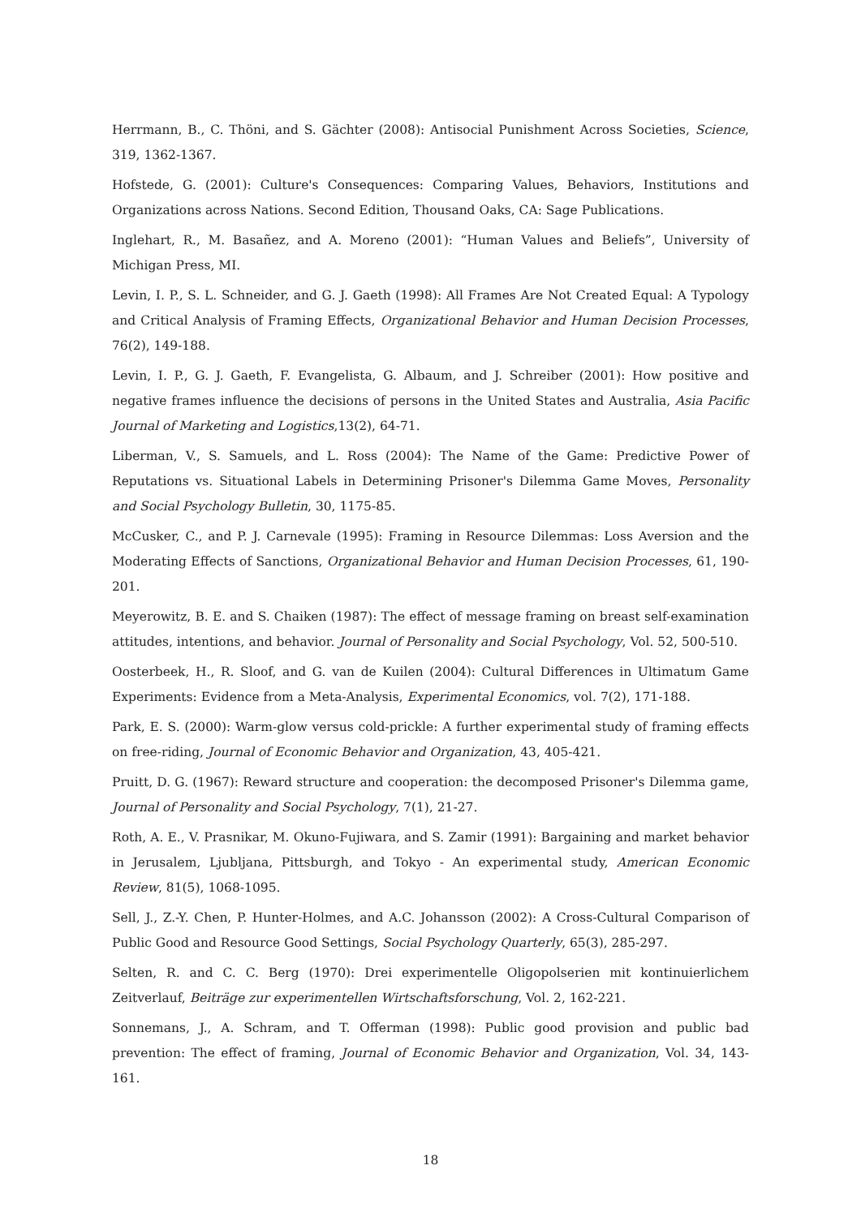Herrmann, B., C. Thöni, and S. Gächter (2008): Antisocial Punishment Across Societies, Science, 319, 1362-1367.
Hofstede, G. (2001): Culture's Consequences: Comparing Values, Behaviors, Institutions and Organizations across Nations. Second Edition, Thousand Oaks, CA: Sage Publications.
Inglehart, R., M. Basañez, and A. Moreno (2001): “Human Values and Beliefs”, University of Michigan Press, MI.
Levin, I. P., S. L. Schneider, and G. J. Gaeth (1998): All Frames Are Not Created Equal: A Typology and Critical Analysis of Framing Effects, Organizational Behavior and Human Decision Processes, 76(2), 149-188.
Levin, I. P., G. J. Gaeth, F. Evangelista, G. Albaum, and J. Schreiber (2001): How positive and negative frames influence the decisions of persons in the United States and Australia, Asia Pacific Journal of Marketing and Logistics,13(2), 64-71.
Liberman, V., S. Samuels, and L. Ross (2004): The Name of the Game: Predictive Power of Reputations vs. Situational Labels in Determining Prisoner's Dilemma Game Moves, Personality and Social Psychology Bulletin, 30, 1175-85.
McCusker, C., and P. J. Carnevale (1995): Framing in Resource Dilemmas: Loss Aversion and the Moderating Effects of Sanctions, Organizational Behavior and Human Decision Processes, 61, 190-201.
Meyerowitz, B. E. and S. Chaiken (1987): The effect of message framing on breast self-examination attitudes, intentions, and behavior. Journal of Personality and Social Psychology, Vol. 52, 500-510.
Oosterbeek, H., R. Sloof, and G. van de Kuilen (2004): Cultural Differences in Ultimatum Game Experiments: Evidence from a Meta-Analysis, Experimental Economics, vol. 7(2), 171-188.
Park, E. S. (2000): Warm-glow versus cold-prickle: A further experimental study of framing effects on free-riding, Journal of Economic Behavior and Organization, 43, 405-421.
Pruitt, D. G. (1967): Reward structure and cooperation: the decomposed Prisoner's Dilemma game, Journal of Personality and Social Psychology, 7(1), 21-27.
Roth, A. E., V. Prasnikar, M. Okuno-Fujiwara, and S. Zamir (1991): Bargaining and market behavior in Jerusalem, Ljubljana, Pittsburgh, and Tokyo - An experimental study, American Economic Review, 81(5), 1068-1095.
Sell, J., Z.-Y. Chen, P. Hunter-Holmes, and A.C. Johansson (2002): A Cross-Cultural Comparison of Public Good and Resource Good Settings, Social Psychology Quarterly, 65(3), 285-297.
Selten, R. and C. C. Berg (1970): Drei experimentelle Oligopolserien mit kontinuierlichem Zeitverlauf, Beiträge zur experimentellen Wirtschaftsforschung, Vol. 2, 162-221.
Sonnemans, J., A. Schram, and T. Offerman (1998): Public good provision and public bad prevention: The effect of framing, Journal of Economic Behavior and Organization, Vol. 34, 143-161.
18